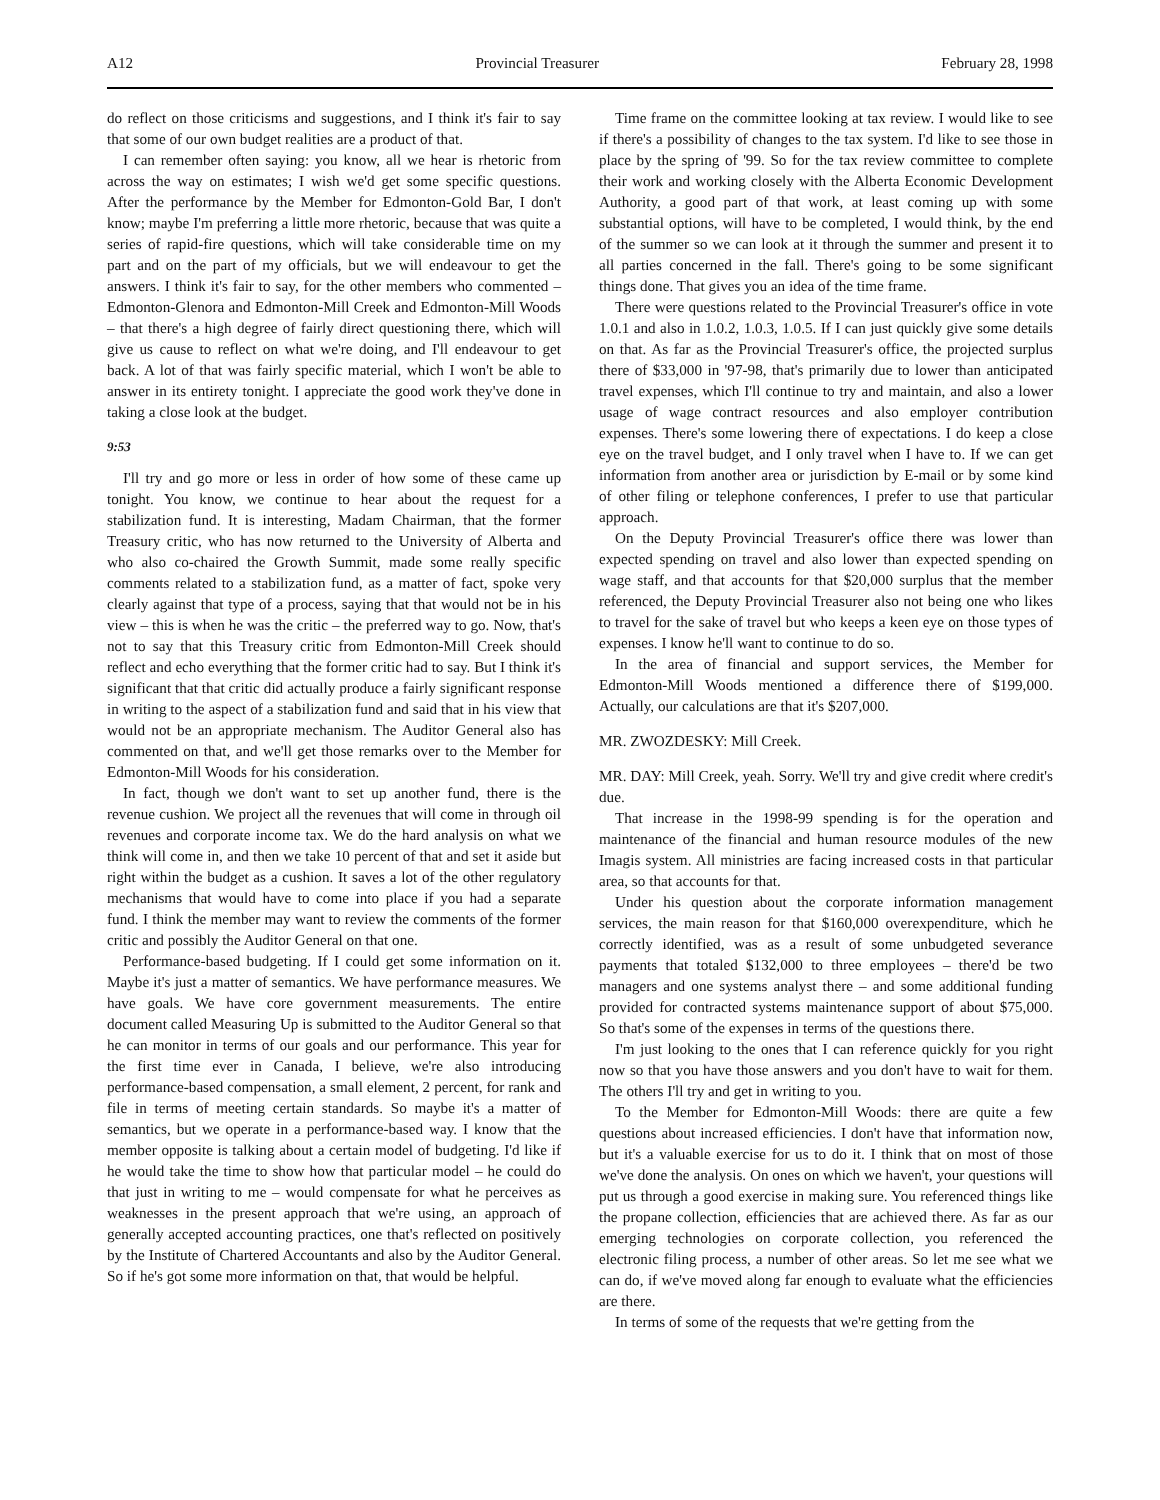A12 Provincial Treasurer February 28, 1998
do reflect on those criticisms and suggestions, and I think it's fair to say that some of our own budget realities are a product of that.
I can remember often saying: you know, all we hear is rhetoric from across the way on estimates; I wish we'd get some specific questions. After the performance by the Member for Edmonton-Gold Bar, I don't know; maybe I'm preferring a little more rhetoric, because that was quite a series of rapid-fire questions, which will take considerable time on my part and on the part of my officials, but we will endeavour to get the answers. I think it's fair to say, for the other members who commented – Edmonton-Glenora and Edmonton-Mill Creek and Edmonton-Mill Woods – that there's a high degree of fairly direct questioning there, which will give us cause to reflect on what we're doing, and I'll endeavour to get back. A lot of that was fairly specific material, which I won't be able to answer in its entirety tonight. I appreciate the good work they've done in taking a close look at the budget.
9:53
I'll try and go more or less in order of how some of these came up tonight. You know, we continue to hear about the request for a stabilization fund. It is interesting, Madam Chairman, that the former Treasury critic, who has now returned to the University of Alberta and who also co-chaired the Growth Summit, made some really specific comments related to a stabilization fund, as a matter of fact, spoke very clearly against that type of a process, saying that that would not be in his view – this is when he was the critic – the preferred way to go. Now, that's not to say that this Treasury critic from Edmonton-Mill Creek should reflect and echo everything that the former critic had to say. But I think it's significant that that critic did actually produce a fairly significant response in writing to the aspect of a stabilization fund and said that in his view that would not be an appropriate mechanism. The Auditor General also has commented on that, and we'll get those remarks over to the Member for Edmonton-Mill Woods for his consideration.
In fact, though we don't want to set up another fund, there is the revenue cushion. We project all the revenues that will come in through oil revenues and corporate income tax. We do the hard analysis on what we think will come in, and then we take 10 percent of that and set it aside but right within the budget as a cushion. It saves a lot of the other regulatory mechanisms that would have to come into place if you had a separate fund. I think the member may want to review the comments of the former critic and possibly the Auditor General on that one.
Performance-based budgeting. If I could get some information on it. Maybe it's just a matter of semantics. We have performance measures. We have goals. We have core government measurements. The entire document called Measuring Up is submitted to the Auditor General so that he can monitor in terms of our goals and our performance. This year for the first time ever in Canada, I believe, we're also introducing performance-based compensation, a small element, 2 percent, for rank and file in terms of meeting certain standards. So maybe it's a matter of semantics, but we operate in a performance-based way. I know that the member opposite is talking about a certain model of budgeting. I'd like if he would take the time to show how that particular model – he could do that just in writing to me – would compensate for what he perceives as weaknesses in the present approach that we're using, an approach of generally accepted accounting practices, one that's reflected on positively by the Institute of Chartered Accountants and also by the Auditor General. So if he's got some more information on that, that would be helpful.
Time frame on the committee looking at tax review. I would like to see if there's a possibility of changes to the tax system. I'd like to see those in place by the spring of '99. So for the tax review committee to complete their work and working closely with the Alberta Economic Development Authority, a good part of that work, at least coming up with some substantial options, will have to be completed, I would think, by the end of the summer so we can look at it through the summer and present it to all parties concerned in the fall. There's going to be some significant things done. That gives you an idea of the time frame.
There were questions related to the Provincial Treasurer's office in vote 1.0.1 and also in 1.0.2, 1.0.3, 1.0.5. If I can just quickly give some details on that. As far as the Provincial Treasurer's office, the projected surplus there of $33,000 in '97-98, that's primarily due to lower than anticipated travel expenses, which I'll continue to try and maintain, and also a lower usage of wage contract resources and also employer contribution expenses. There's some lowering there of expectations. I do keep a close eye on the travel budget, and I only travel when I have to. If we can get information from another area or jurisdiction by E-mail or by some kind of other filing or telephone conferences, I prefer to use that particular approach.
On the Deputy Provincial Treasurer's office there was lower than expected spending on travel and also lower than expected spending on wage staff, and that accounts for that $20,000 surplus that the member referenced, the Deputy Provincial Treasurer also not being one who likes to travel for the sake of travel but who keeps a keen eye on those types of expenses. I know he'll want to continue to do so.
In the area of financial and support services, the Member for Edmonton-Mill Woods mentioned a difference there of $199,000. Actually, our calculations are that it's $207,000.
MR. ZWOZDESKY: Mill Creek.
MR. DAY: Mill Creek, yeah. Sorry. We'll try and give credit where credit's due.
That increase in the 1998-99 spending is for the operation and maintenance of the financial and human resource modules of the new Imagis system. All ministries are facing increased costs in that particular area, so that accounts for that.
Under his question about the corporate information management services, the main reason for that $160,000 overexpenditure, which he correctly identified, was as a result of some unbudgeted severance payments that totaled $132,000 to three employees – there'd be two managers and one systems analyst there – and some additional funding provided for contracted systems maintenance support of about $75,000. So that's some of the expenses in terms of the questions there.
I'm just looking to the ones that I can reference quickly for you right now so that you have those answers and you don't have to wait for them. The others I'll try and get in writing to you.
To the Member for Edmonton-Mill Woods: there are quite a few questions about increased efficiencies. I don't have that information now, but it's a valuable exercise for us to do it. I think that on most of those we've done the analysis. On ones on which we haven't, your questions will put us through a good exercise in making sure. You referenced things like the propane collection, efficiencies that are achieved there. As far as our emerging technologies on corporate collection, you referenced the electronic filing process, a number of other areas. So let me see what we can do, if we've moved along far enough to evaluate what the efficiencies are there.
In terms of some of the requests that we're getting from the